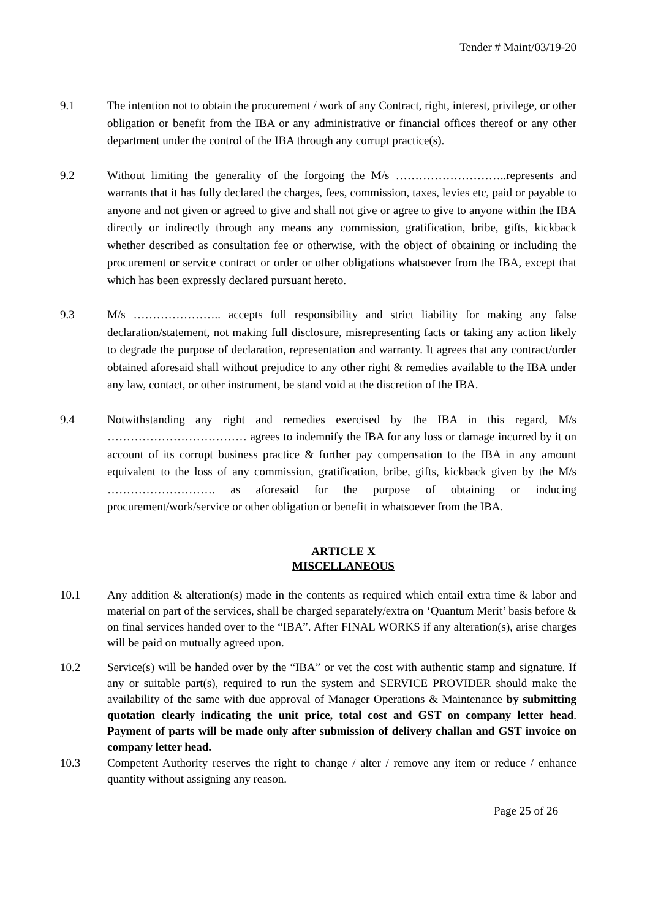Tender # Maint/03/19-20
9.1 The intention not to obtain the procurement / work of any Contract, right, interest, privilege, or other obligation or benefit from the IBA or any administrative or financial offices thereof or any other department under the control of the IBA through any corrupt practice(s).
9.2 Without limiting the generality of the forgoing the M/s ………………………..represents and warrants that it has fully declared the charges, fees, commission, taxes, levies etc, paid or payable to anyone and not given or agreed to give and shall not give or agree to give to anyone within the IBA directly or indirectly through any means any commission, gratification, bribe, gifts, kickback whether described as consultation fee or otherwise, with the object of obtaining or including the procurement or service contract or order or other obligations whatsoever from the IBA, except that which has been expressly declared pursuant hereto.
9.3 M/s ………………….. accepts full responsibility and strict liability for making any false declaration/statement, not making full disclosure, misrepresenting facts or taking any action likely to degrade the purpose of declaration, representation and warranty. It agrees that any contract/order obtained aforesaid shall without prejudice to any other right & remedies available to the IBA under any law, contact, or other instrument, be stand void at the discretion of the IBA.
9.4 Notwithstanding any right and remedies exercised by the IBA in this regard, M/s ……………………………… agrees to indemnify the IBA for any loss or damage incurred by it on account of its corrupt business practice & further pay compensation to the IBA in any amount equivalent to the loss of any commission, gratification, bribe, gifts, kickback given by the M/s ………………………. as aforesaid for the purpose of obtaining or inducing procurement/work/service or other obligation or benefit in whatsoever from the IBA.
ARTICLE X
MISCELLANEOUS
10.1 Any addition & alteration(s) made in the contents as required which entail extra time & labor and material on part of the services, shall be charged separately/extra on ‘Quantum Merit’ basis before & on final services handed over to the “IBA”. After FINAL WORKS if any alteration(s), arise charges will be paid on mutually agreed upon.
10.2 Service(s) will be handed over by the “IBA” or vet the cost with authentic stamp and signature. If any or suitable part(s), required to run the system and SERVICE PROVIDER should make the availability of the same with due approval of Manager Operations & Maintenance by submitting quotation clearly indicating the unit price, total cost and GST on company letter head. Payment of parts will be made only after submission of delivery challan and GST invoice on company letter head.
10.3 Competent Authority reserves the right to change / alter / remove any item or reduce / enhance quantity without assigning any reason.
Page 25 of 26